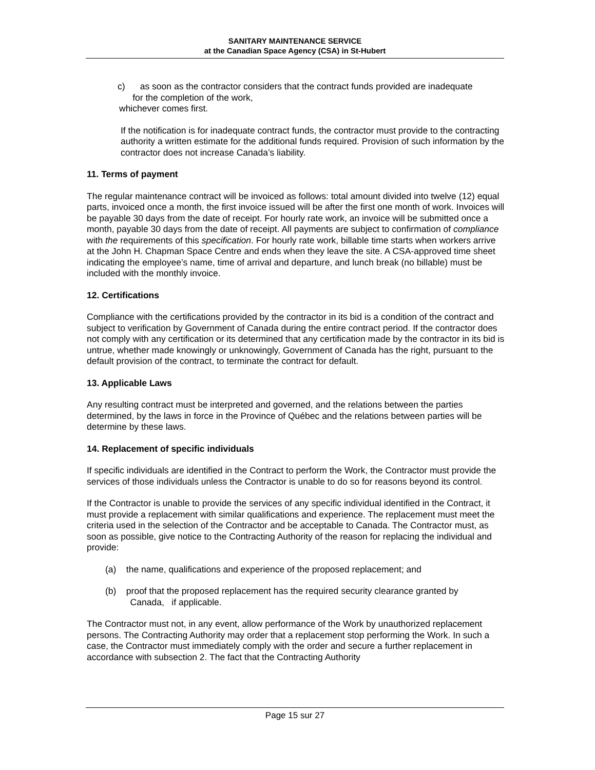SANITARY MAINTENANCE SERVICE
at the Canadian Space Agency (CSA) in St-Hubert
c) as soon as the contractor considers that the contract funds provided are inadequate
for the completion of the work,
whichever comes first.
If the notification is for inadequate contract funds, the contractor must provide to the contracting authority a written estimate for the additional funds required. Provision of such information by the contractor does not increase Canada’s liability.
11. Terms of payment
The regular maintenance contract will be invoiced as follows: total amount divided into twelve (12) equal parts, invoiced once a month, the first invoice issued will be after the first one month of work. Invoices will be payable 30 days from the date of receipt. For hourly rate work, an invoice will be submitted once a month, payable 30 days from the date of receipt. All payments are subject to confirmation of compliance with the requirements of this specification. For hourly rate work, billable time starts when workers arrive at the John H. Chapman Space Centre and ends when they leave the site. A CSA-approved time sheet indicating the employee’s name, time of arrival and departure, and lunch break (no billable) must be included with the monthly invoice.
12. Certifications
Compliance with the certifications provided by the contractor in its bid is a condition of the contract and subject to verification by Government of Canada during the entire contract period. If the contractor does not comply with any certification or its determined that any certification made by the contractor in its bid is untrue, whether made knowingly or unknowingly, Government of Canada has the right, pursuant to the default provision of the contract, to terminate the contract for default.
13. Applicable Laws
Any resulting contract must be interpreted and governed, and the relations between the parties determined, by the laws in force in the Province of Québec and the relations between parties will be determine by these laws.
14. Replacement of specific individuals
If specific individuals are identified in the Contract to perform the Work, the Contractor must provide the services of those individuals unless the Contractor is unable to do so for reasons beyond its control.
If the Contractor is unable to provide the services of any specific individual identified in the Contract, it must provide a replacement with similar qualifications and experience. The replacement must meet the criteria used in the selection of the Contractor and be acceptable to Canada. The Contractor must, as soon as possible, give notice to the Contracting Authority of the reason for replacing the individual and provide:
(a) the name, qualifications and experience of the proposed replacement; and
(b) proof that the proposed replacement has the required security clearance granted by
Canada, if applicable.
The Contractor must not, in any event, allow performance of the Work by unauthorized replacement persons. The Contracting Authority may order that a replacement stop performing the Work. In such a case, the Contractor must immediately comply with the order and secure a further replacement in accordance with subsection 2. The fact that the Contracting Authority
Page 15 sur 27